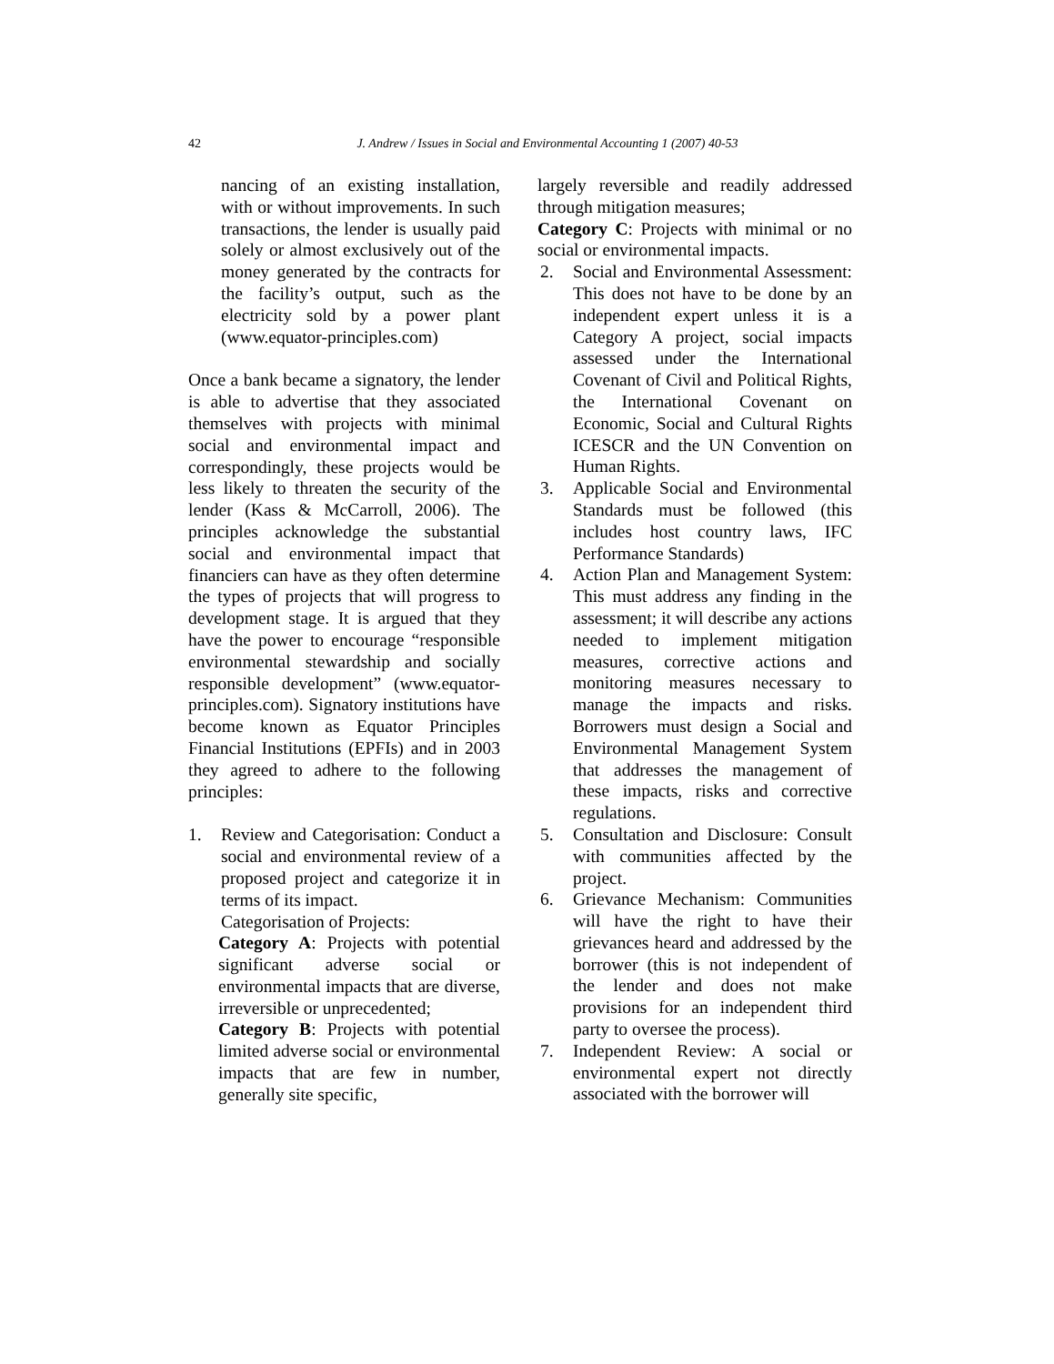42 J. Andrew / Issues in Social and Environmental Accounting 1 (2007) 40-53
nancing of an existing installation, with or without improvements. In such transactions, the lender is usually paid solely or almost exclusively out of the money generated by the contracts for the facility’s output, such as the electricity sold by a power plant (www.equator-principles.com)
Once a bank became a signatory, the lender is able to advertise that they associated themselves with projects with minimal social and environmental impact and correspondingly, these projects would be less likely to threaten the security of the lender (Kass & McCarroll, 2006). The principles acknowledge the substantial social and environmental impact that financiers can have as they often determine the types of projects that will progress to development stage. It is argued that they have the power to encourage “responsible environmental stewardship and socially responsible development” (www.equator-principles.com). Signatory institutions have become known as Equator Principles Financial Institutions (EPFIs) and in 2003 they agreed to adhere to the following principles:
1. Review and Categorisation: Conduct a social and environmental review of a proposed project and categorize it in terms of its impact.
Categorisation of Projects:
Category A: Projects with potential significant adverse social or environmental impacts that are diverse, irreversible or unprecedented;
Category B: Projects with potential limited adverse social or environmental impacts that are few in number, generally site specific,
largely reversible and readily addressed through mitigation measures;
Category C: Projects with minimal or no social or environmental impacts.
2. Social and Environmental Assessment: This does not have to be done by an independent expert unless it is a Category A project, social impacts assessed under the International Covenant of Civil and Political Rights, the International Covenant on Economic, Social and Cultural Rights ICESCR and the UN Convention on Human Rights.
3. Applicable Social and Environmental Standards must be followed (this includes host country laws, IFC Performance Standards)
4. Action Plan and Management System: This must address any finding in the assessment; it will describe any actions needed to implement mitigation measures, corrective actions and monitoring measures necessary to manage the impacts and risks. Borrowers must design a Social and Environmental Management System that addresses the management of these impacts, risks and corrective regulations.
5. Consultation and Disclosure: Consult with communities affected by the project.
6. Grievance Mechanism: Communities will have the right to have their grievances heard and addressed by the borrower (this is not independent of the lender and does not make provisions for an independent third party to oversee the process).
7. Independent Review: A social or environmental expert not directly associated with the borrower will